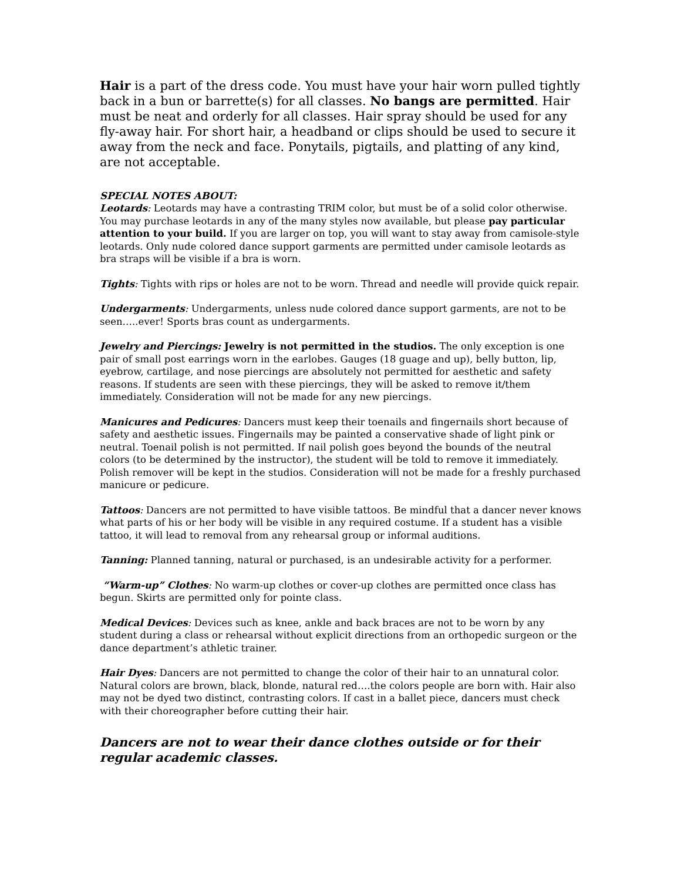Hair is a part of the dress code. You must have your hair worn pulled tightly back in a bun or barrette(s) for all classes. No bangs are permitted. Hair must be neat and orderly for all classes. Hair spray should be used for any fly-away hair. For short hair, a headband or clips should be used to secure it away from the neck and face. Ponytails, pigtails, and platting of any kind, are not acceptable.
SPECIAL NOTES ABOUT:
Leotards: Leotards may have a contrasting TRIM color, but must be of a solid color otherwise. You may purchase leotards in any of the many styles now available, but please pay particular attention to your build. If you are larger on top, you will want to stay away from camisole-style leotards. Only nude colored dance support garments are permitted under camisole leotards as bra straps will be visible if a bra is worn.
Tights: Tights with rips or holes are not to be worn. Thread and needle will provide quick repair.
Undergarments: Undergarments, unless nude colored dance support garments, are not to be seen…..ever! Sports bras count as undergarments.
Jewelry and Piercings: Jewelry is not permitted in the studios. The only exception is one pair of small post earrings worn in the earlobes. Gauges (18 guage and up), belly button, lip, eyebrow, cartilage, and nose piercings are absolutely not permitted for aesthetic and safety reasons. If students are seen with these piercings, they will be asked to remove it/them immediately. Consideration will not be made for any new piercings.
Manicures and Pedicures: Dancers must keep their toenails and fingernails short because of safety and aesthetic issues. Fingernails may be painted a conservative shade of light pink or neutral. Toenail polish is not permitted. If nail polish goes beyond the bounds of the neutral colors (to be determined by the instructor), the student will be told to remove it immediately. Polish remover will be kept in the studios. Consideration will not be made for a freshly purchased manicure or pedicure.
Tattoos: Dancers are not permitted to have visible tattoos. Be mindful that a dancer never knows what parts of his or her body will be visible in any required costume. If a student has a visible tattoo, it will lead to removal from any rehearsal group or informal auditions.
Tanning: Planned tanning, natural or purchased, is an undesirable activity for a performer.
“Warm-up” Clothes: No warm-up clothes or cover-up clothes are permitted once class has begun. Skirts are permitted only for pointe class.
Medical Devices: Devices such as knee, ankle and back braces are not to be worn by any student during a class or rehearsal without explicit directions from an orthopedic surgeon or the dance department’s athletic trainer.
Hair Dyes: Dancers are not permitted to change the color of their hair to an unnatural color. Natural colors are brown, black, blonde, natural red….the colors people are born with. Hair also may not be dyed two distinct, contrasting colors. If cast in a ballet piece, dancers must check with their choreographer before cutting their hair.
Dancers are not to wear their dance clothes outside or for their regular academic classes.